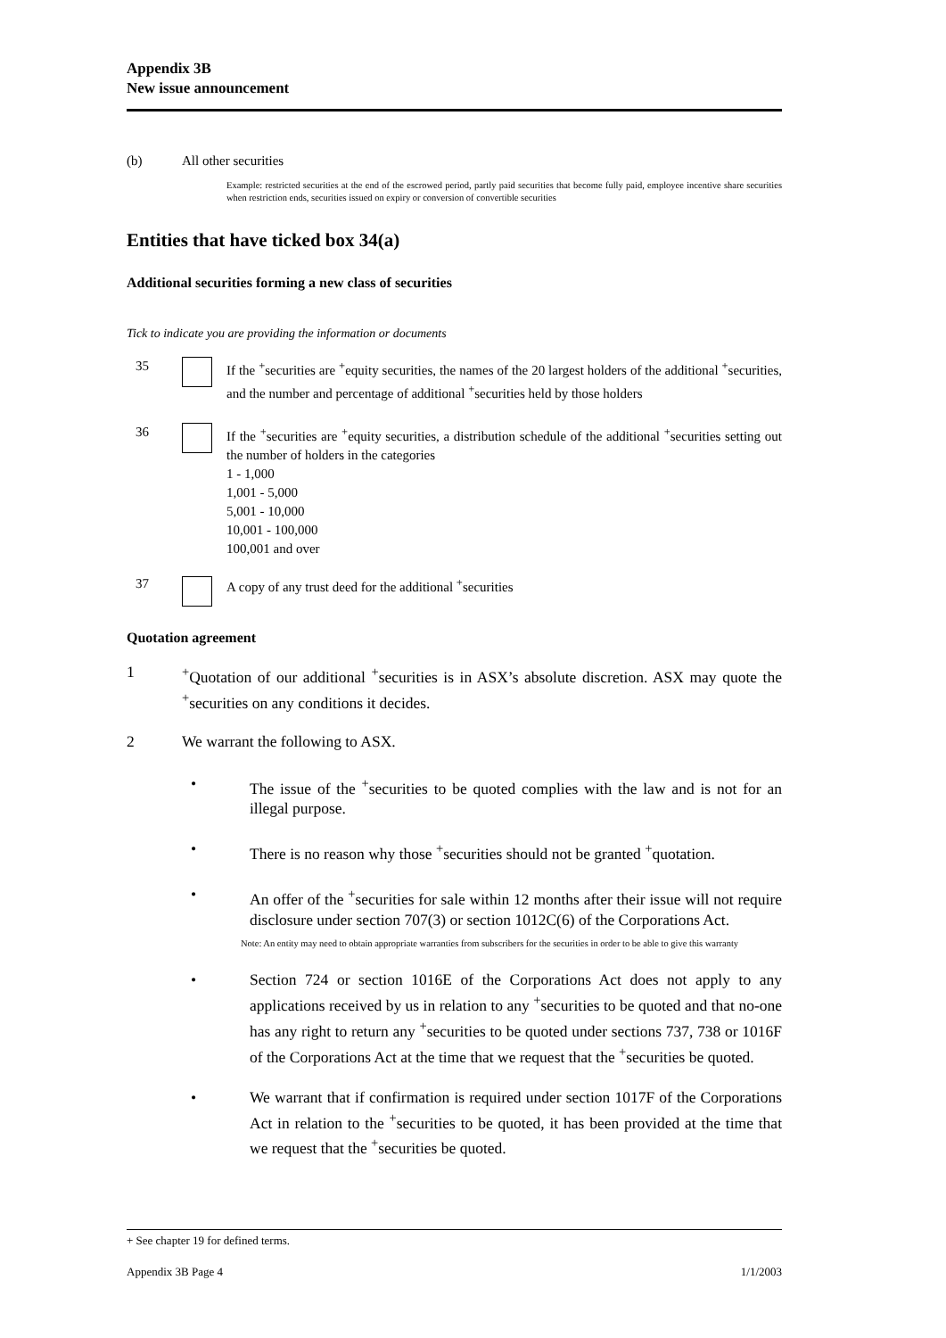Appendix 3B
New issue announcement
(b) All other securities
Example: restricted securities at the end of the escrowed period, partly paid securities that become fully paid, employee incentive share securities when restriction ends, securities issued on expiry or conversion of convertible securities
Entities that have ticked box 34(a)
Additional securities forming a new class of securities
Tick to indicate you are providing the information or documents
35 If the <sup>+</sup>securities are <sup>+</sup>equity securities, the names of the 20 largest holders of the additional <sup>+</sup>securities, and the number and percentage of additional <sup>+</sup>securities held by those holders
36 If the <sup>+</sup>securities are <sup>+</sup>equity securities, a distribution schedule of the additional <sup>+</sup>securities setting out the number of holders in the categories
1 - 1,000
1,001 - 5,000
5,001 - 10,000
10,001 - 100,000
100,001 and over
37 A copy of any trust deed for the additional <sup>+</sup>securities
Quotation agreement
1 <sup>+</sup>Quotation of our additional <sup>+</sup>securities is in ASX’s absolute discretion. ASX may quote the <sup>+</sup>securities on any conditions it decides.
2 We warrant the following to ASX.
• The issue of the <sup>+</sup>securities to be quoted complies with the law and is not for an illegal purpose.
• There is no reason why those <sup>+</sup>securities should not be granted <sup>+</sup>quotation.
• An offer of the <sup>+</sup>securities for sale within 12 months after their issue will not require disclosure under section 707(3) or section 1012C(6) of the Corporations Act.
Note: An entity may need to obtain appropriate warranties from subscribers for the securities in order to be able to give this warranty
• Section 724 or section 1016E of the Corporations Act does not apply to any applications received by us in relation to any <sup>+</sup>securities to be quoted and that no-one has any right to return any <sup>+</sup>securities to be quoted under sections 737, 738 or 1016F of the Corporations Act at the time that we request that the <sup>+</sup>securities be quoted.
• We warrant that if confirmation is required under section 1017F of the Corporations Act in relation to the <sup>+</sup>securities to be quoted, it has been provided at the time that we request that the <sup>+</sup>securities be quoted.
+ See chapter 19 for defined terms.
Appendix 3B Page 4 1/1/2003